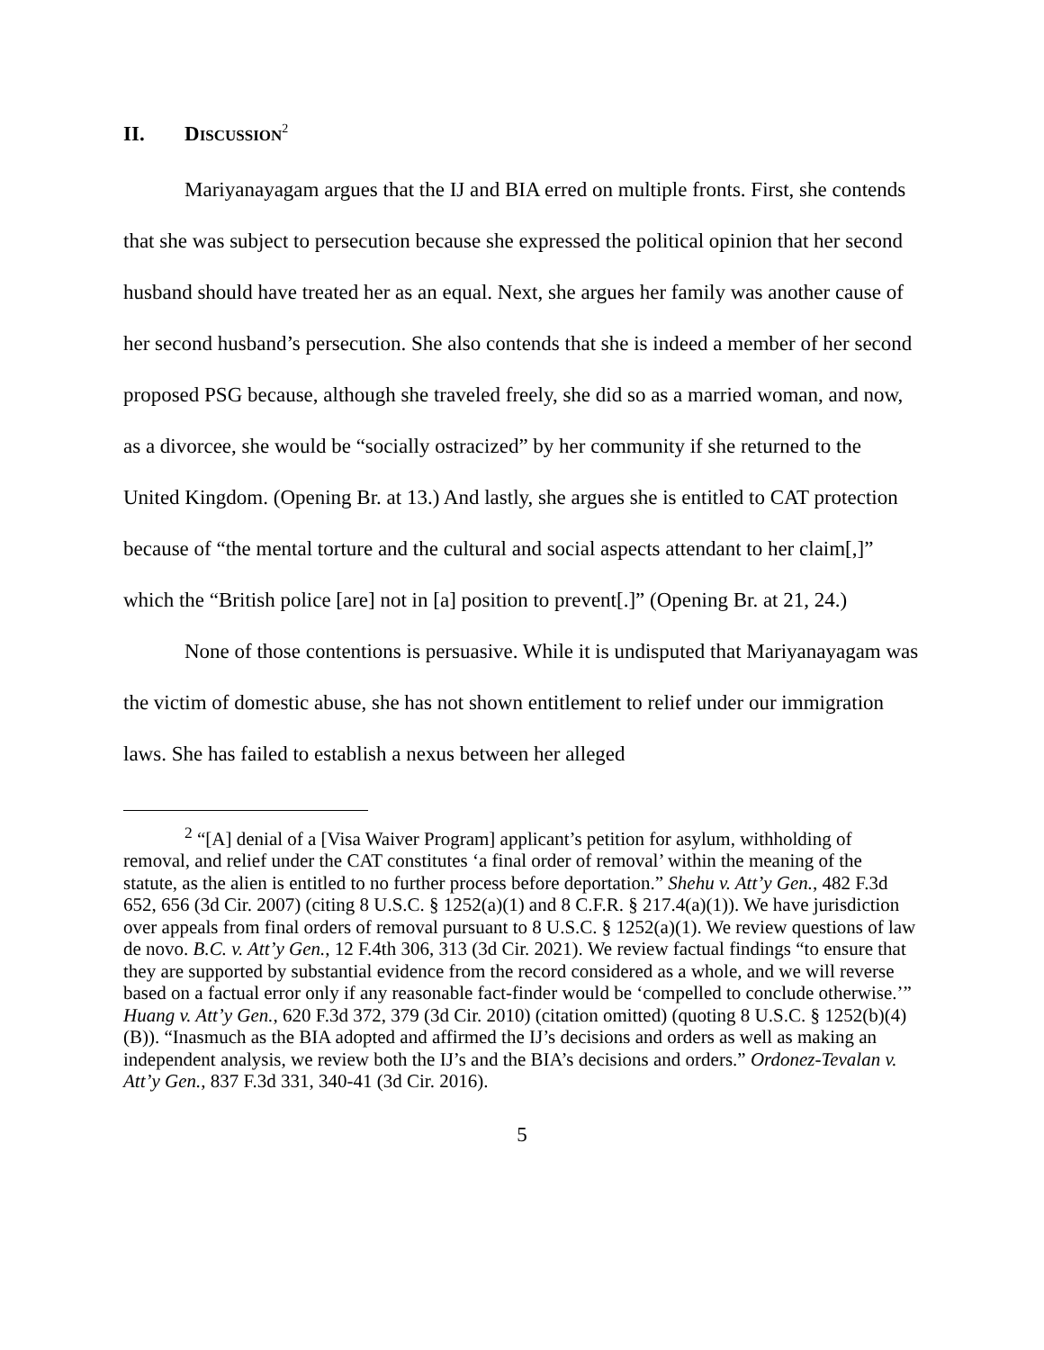II. DISCUSSION<sup>2</sup>
Mariyanayagam argues that the IJ and BIA erred on multiple fronts. First, she contends that she was subject to persecution because she expressed the political opinion that her second husband should have treated her as an equal. Next, she argues her family was another cause of her second husband’s persecution. She also contends that she is indeed a member of her second proposed PSG because, although she traveled freely, she did so as a married woman, and now, as a divorcee, she would be “socially ostracized” by her community if she returned to the United Kingdom. (Opening Br. at 13.) And lastly, she argues she is entitled to CAT protection because of “the mental torture and the cultural and social aspects attendant to her claim[,]” which the “British police [are] not in [a] position to prevent[.]” (Opening Br. at 21, 24.)
None of those contentions is persuasive. While it is undisputed that Mariyanayagam was the victim of domestic abuse, she has not shown entitlement to relief under our immigration laws. She has failed to establish a nexus between her alleged
<sup>2</sup> “[A] denial of a [Visa Waiver Program] applicant’s petition for asylum, withholding of removal, and relief under the CAT constitutes ‘a final order of removal’ within the meaning of the statute, as the alien is entitled to no further process before deportation.” Shehu v. Att’y Gen., 482 F.3d 652, 656 (3d Cir. 2007) (citing 8 U.S.C. § 1252(a)(1) and 8 C.F.R. § 217.4(a)(1)). We have jurisdiction over appeals from final orders of removal pursuant to 8 U.S.C. § 1252(a)(1). We review questions of law de novo. B.C. v. Att’y Gen., 12 F.4th 306, 313 (3d Cir. 2021). We review factual findings “to ensure that they are supported by substantial evidence from the record considered as a whole, and we will reverse based on a factual error only if any reasonable fact-finder would be ‘compelled to conclude otherwise.’” Huang v. Att’y Gen., 620 F.3d 372, 379 (3d Cir. 2010) (citation omitted) (quoting 8 U.S.C. § 1252(b)(4)(B)). “Inasmuch as the BIA adopted and affirmed the IJ’s decisions and orders as well as making an independent analysis, we review both the IJ’s and the BIA’s decisions and orders.” Ordonez-Tevalan v. Att’y Gen., 837 F.3d 331, 340-41 (3d Cir. 2016).
5